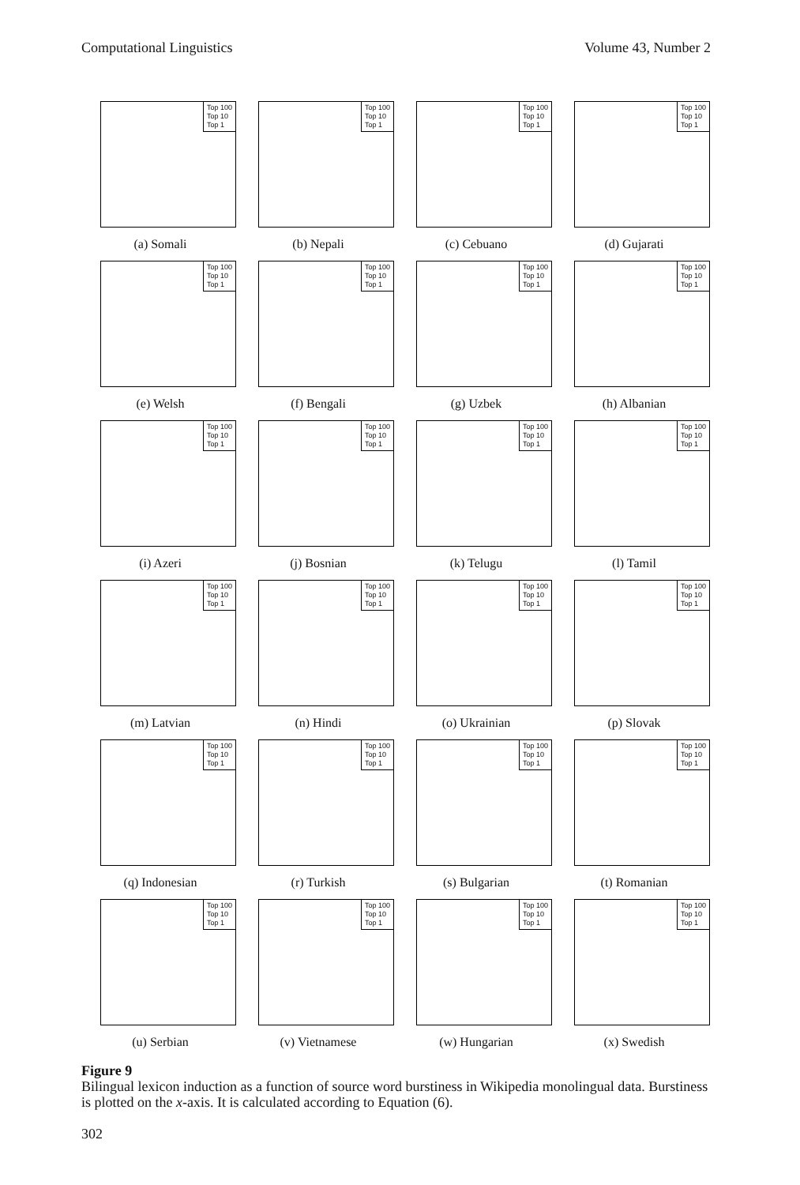Computational Linguistics Volume 43, Number 2
Top 100
Top 10
Top 1
(a) Somali
Top 100
Top 10
Top 1
(b) Nepali
Top 100
Top 10
Top 1
(c) Cebuano
Top 100
Top 10
Top 1
(d) Gujarati
Top 100
Top 10
Top 1
(e) Welsh
Top 100
Top 10
Top 1
(f) Bengali
Top 100
Top 10
Top 1
(g) Uzbek
Top 100
Top 10
Top 1
(h) Albanian
Top 100
Top 10
Top 1
(i) Azeri
Top 100
Top 10
Top 1
(j) Bosnian
Top 100
Top 10
Top 1
(k) Telugu
Top 100
Top 10
Top 1
(l) Tamil
Top 100
Top 10
Top 1
(m) Latvian
Top 100
Top 10
Top 1
(n) Hindi
Top 100
Top 10
Top 1
(o) Ukrainian
Top 100
Top 10
Top 1
(p) Slovak
Top 100
Top 10
Top 1
(q) Indonesian
Top 100
Top 10
Top 1
(r) Turkish
Top 100
Top 10
Top 1
(s) Bulgarian
Top 100
Top 10
Top 1
(t) Romanian
Top 100
Top 10
Top 1
(u) Serbian
Top 100
Top 10
Top 1
(v) Vietnamese
Top 100
Top 10
Top 1
(w) Hungarian
Top 100
Top 10
Top 1
(x) Swedish
Figure 9
Bilingual lexicon induction as a function of source word burstiness in Wikipedia monolingual data. Burstiness is plotted on the x-axis. It is calculated according to Equation (6).
302